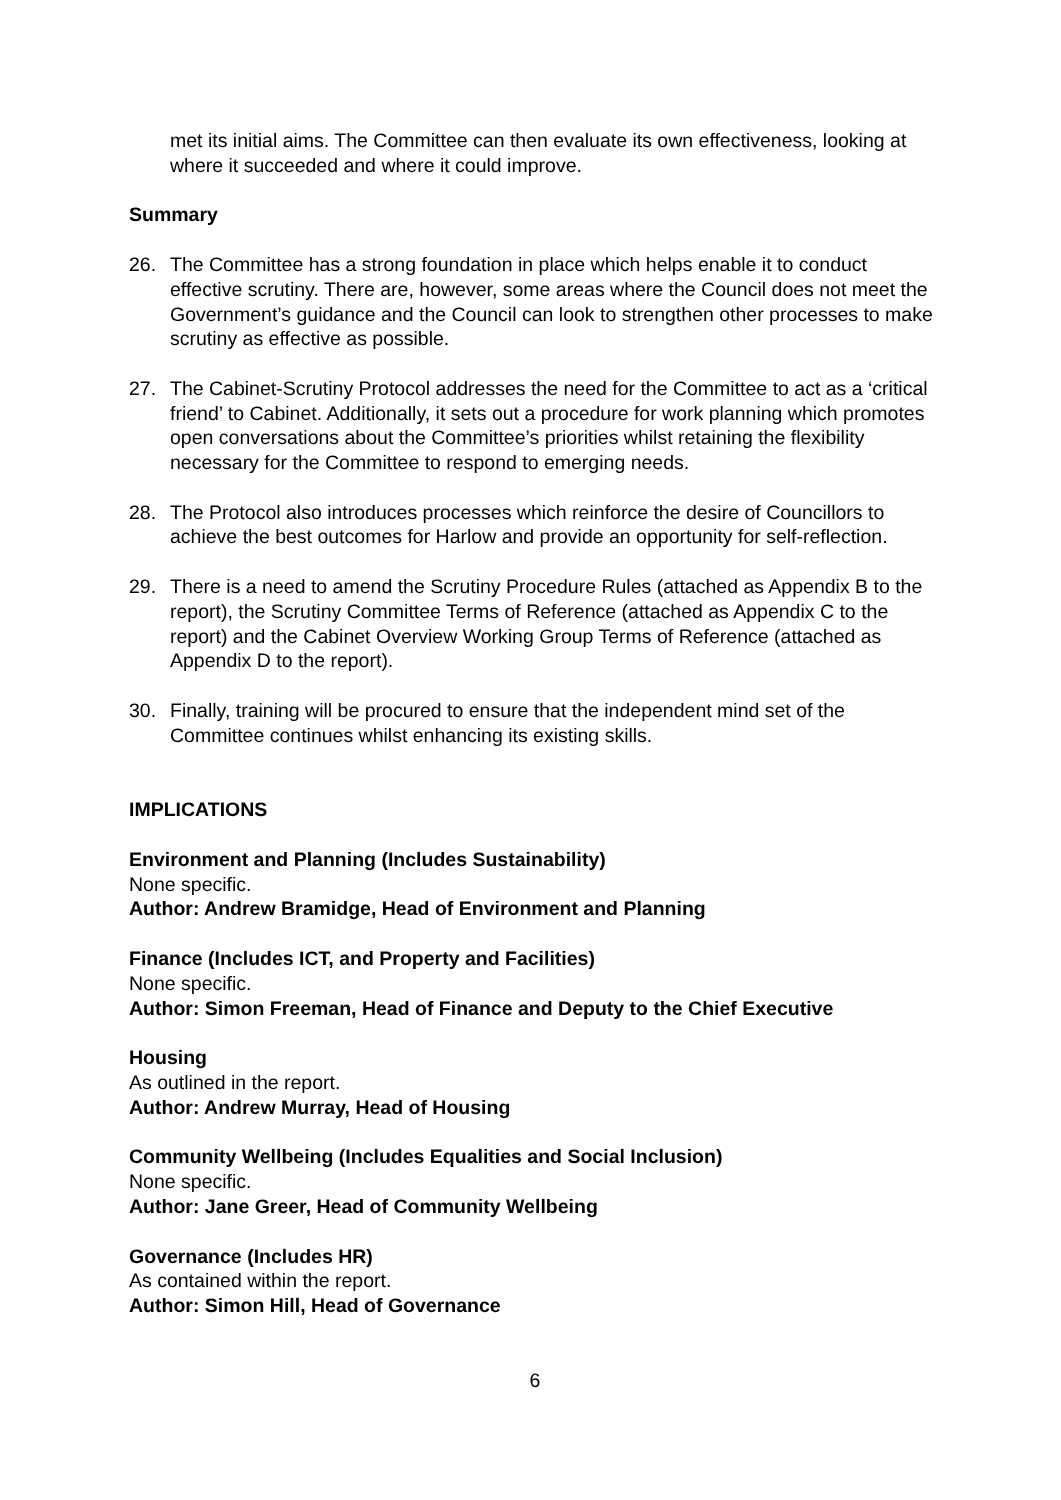met its initial aims. The Committee can then evaluate its own effectiveness, looking at where it succeeded and where it could improve.
Summary
26. The Committee has a strong foundation in place which helps enable it to conduct effective scrutiny. There are, however, some areas where the Council does not meet the Government’s guidance and the Council can look to strengthen other processes to make scrutiny as effective as possible.
27. The Cabinet-Scrutiny Protocol addresses the need for the Committee to act as a ‘critical friend’ to Cabinet. Additionally, it sets out a procedure for work planning which promotes open conversations about the Committee’s priorities whilst retaining the flexibility necessary for the Committee to respond to emerging needs.
28. The Protocol also introduces processes which reinforce the desire of Councillors to achieve the best outcomes for Harlow and provide an opportunity for self-reflection.
29. There is a need to amend the Scrutiny Procedure Rules (attached as Appendix B to the report), the Scrutiny Committee Terms of Reference (attached as Appendix C to the report) and the Cabinet Overview Working Group Terms of Reference (attached as Appendix D to the report).
30. Finally, training will be procured to ensure that the independent mind set of the Committee continues whilst enhancing its existing skills.
IMPLICATIONS
Environment and Planning (Includes Sustainability)
None specific.
Author: Andrew Bramidge, Head of Environment and Planning
Finance (Includes ICT, and Property and Facilities)
None specific.
Author: Simon Freeman, Head of Finance and Deputy to the Chief Executive
Housing
As outlined in the report.
Author: Andrew Murray, Head of Housing
Community Wellbeing (Includes Equalities and Social Inclusion)
None specific.
Author: Jane Greer, Head of Community Wellbeing
Governance (Includes HR)
As contained within the report.
Author: Simon Hill, Head of Governance
6